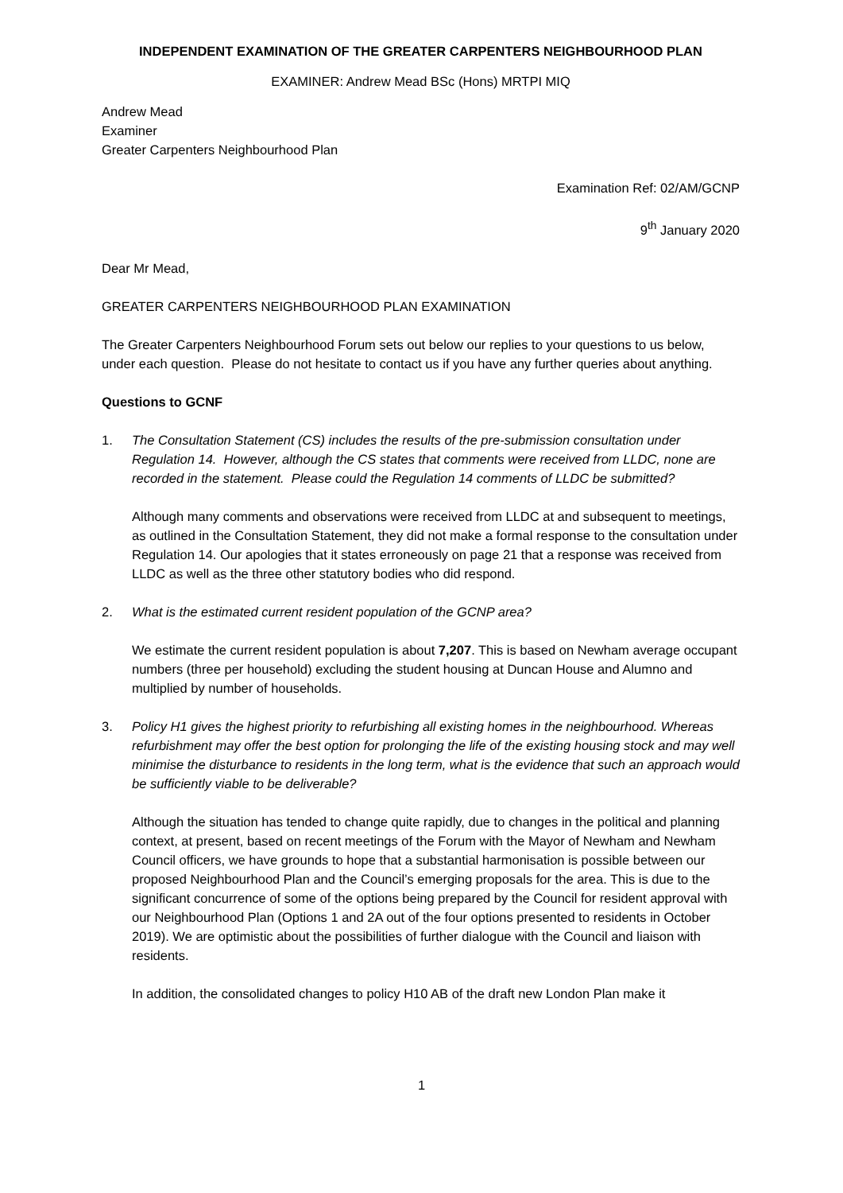INDEPENDENT EXAMINATION OF THE GREATER CARPENTERS NEIGHBOURHOOD PLAN
EXAMINER: Andrew Mead BSc (Hons) MRTPI MIQ
Andrew Mead
Examiner
Greater Carpenters Neighbourhood Plan
Examination Ref: 02/AM/GCNP
9<sup>th</sup> January 2020
Dear Mr Mead,
GREATER CARPENTERS NEIGHBOURHOOD PLAN EXAMINATION
The Greater Carpenters Neighbourhood Forum sets out below our replies to your questions to us below, under each question. Please do not hesitate to contact us if you have any further queries about anything.
Questions to GCNF
1. The Consultation Statement (CS) includes the results of the pre-submission consultation under Regulation 14. However, although the CS states that comments were received from LLDC, none are recorded in the statement. Please could the Regulation 14 comments of LLDC be submitted?
Although many comments and observations were received from LLDC at and subsequent to meetings, as outlined in the Consultation Statement, they did not make a formal response to the consultation under Regulation 14. Our apologies that it states erroneously on page 21 that a response was received from LLDC as well as the three other statutory bodies who did respond.
2. What is the estimated current resident population of the GCNP area?
We estimate the current resident population is about 7,207. This is based on Newham average occupant numbers (three per household) excluding the student housing at Duncan House and Alumno and multiplied by number of households.
3. Policy H1 gives the highest priority to refurbishing all existing homes in the neighbourhood. Whereas refurbishment may offer the best option for prolonging the life of the existing housing stock and may well minimise the disturbance to residents in the long term, what is the evidence that such an approach would be sufficiently viable to be deliverable?
Although the situation has tended to change quite rapidly, due to changes in the political and planning context, at present, based on recent meetings of the Forum with the Mayor of Newham and Newham Council officers, we have grounds to hope that a substantial harmonisation is possible between our proposed Neighbourhood Plan and the Council’s emerging proposals for the area. This is due to the significant concurrence of some of the options being prepared by the Council for resident approval with our Neighbourhood Plan (Options 1 and 2A out of the four options presented to residents in October 2019). We are optimistic about the possibilities of further dialogue with the Council and liaison with residents.
In addition, the consolidated changes to policy H10 AB of the draft new London Plan make it
1